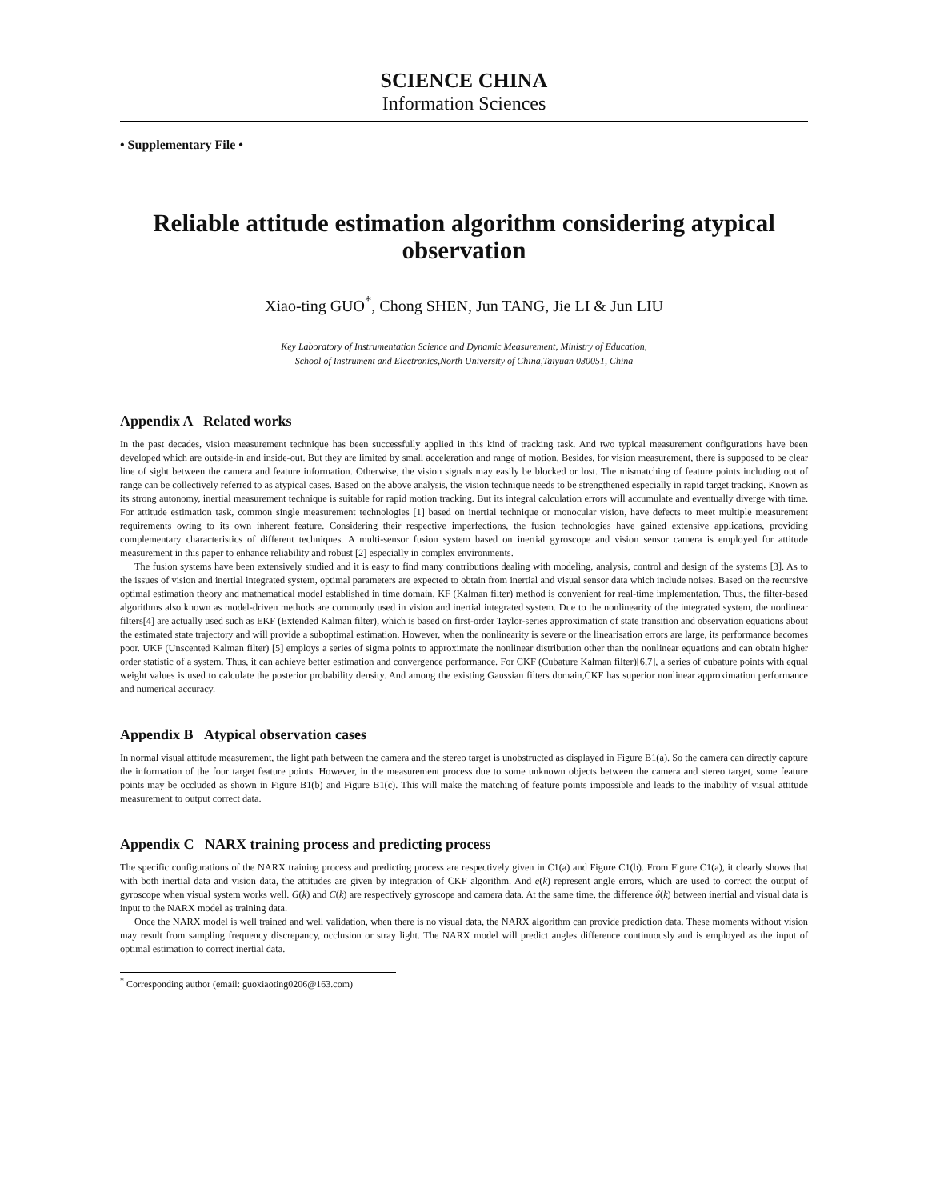SCIENCE CHINA
Information Sciences
• Supplementary File •
Reliable attitude estimation algorithm considering atypical observation
Xiao-ting GUO<sup>*</sup>, Chong SHEN, Jun TANG, Jie LI & Jun LIU
Key Laboratory of Instrumentation Science and Dynamic Measurement, Ministry of Education,
School of Instrument and Electronics,North University of China,Taiyuan 030051, China
Appendix A Related works
In the past decades, vision measurement technique has been successfully applied in this kind of tracking task. And two typical measurement configurations have been developed which are outside-in and inside-out. But they are limited by small acceleration and range of motion. Besides, for vision measurement, there is supposed to be clear line of sight between the camera and feature information. Otherwise, the vision signals may easily be blocked or lost. The mismatching of feature points including out of range can be collectively referred to as atypical cases. Based on the above analysis, the vision technique needs to be strengthened especially in rapid target tracking. Known as its strong autonomy, inertial measurement technique is suitable for rapid motion tracking. But its integral calculation errors will accumulate and eventually diverge with time. For attitude estimation task, common single measurement technologies [1] based on inertial technique or monocular vision, have defects to meet multiple measurement requirements owing to its own inherent feature. Considering their respective imperfections, the fusion technologies have gained extensive applications, providing complementary characteristics of different techniques. A multi-sensor fusion system based on inertial gyroscope and vision sensor camera is employed for attitude measurement in this paper to enhance reliability and robust [2] especially in complex environments.
The fusion systems have been extensively studied and it is easy to find many contributions dealing with modeling, analysis, control and design of the systems [3]. As to the issues of vision and inertial integrated system, optimal parameters are expected to obtain from inertial and visual sensor data which include noises. Based on the recursive optimal estimation theory and mathematical model established in time domain, KF (Kalman filter) method is convenient for real-time implementation. Thus, the filter-based algorithms also known as model-driven methods are commonly used in vision and inertial integrated system. Due to the nonlinearity of the integrated system, the nonlinear filters[4] are actually used such as EKF (Extended Kalman filter), which is based on first-order Taylor-series approximation of state transition and observation equations about the estimated state trajectory and will provide a suboptimal estimation. However, when the nonlinearity is severe or the linearisation errors are large, its performance becomes poor. UKF (Unscented Kalman filter) [5] employs a series of sigma points to approximate the nonlinear distribution other than the nonlinear equations and can obtain higher order statistic of a system. Thus, it can achieve better estimation and convergence performance. For CKF (Cubature Kalman filter)[6,7], a series of cubature points with equal weight values is used to calculate the posterior probability density. And among the existing Gaussian filters domain,CKF has superior nonlinear approximation performance and numerical accuracy.
Appendix B Atypical observation cases
In normal visual attitude measurement, the light path between the camera and the stereo target is unobstructed as displayed in Figure B1(a). So the camera can directly capture the information of the four target feature points. However, in the measurement process due to some unknown objects between the camera and stereo target, some feature points may be occluded as shown in Figure B1(b) and Figure B1(c). This will make the matching of feature points impossible and leads to the inability of visual attitude measurement to output correct data.
Appendix C NARX training process and predicting process
The specific configurations of the NARX training process and predicting process are respectively given in C1(a) and Figure C1(b). From Figure C1(a), it clearly shows that with both inertial data and vision data, the attitudes are given by integration of CKF algorithm. And e(k) represent angle errors, which are used to correct the output of gyroscope when visual system works well. G(k) and C(k) are respectively gyroscope and camera data. At the same time, the difference δ(k) between inertial and visual data is input to the NARX model as training data.
Once the NARX model is well trained and well validation, when there is no visual data, the NARX algorithm can provide prediction data. These moments without vision may result from sampling frequency discrepancy, occlusion or stray light. The NARX model will predict angles difference continuously and is employed as the input of optimal estimation to correct inertial data.
<sup>*</sup> Corresponding author (email: guoxiaoting0206@163.com)